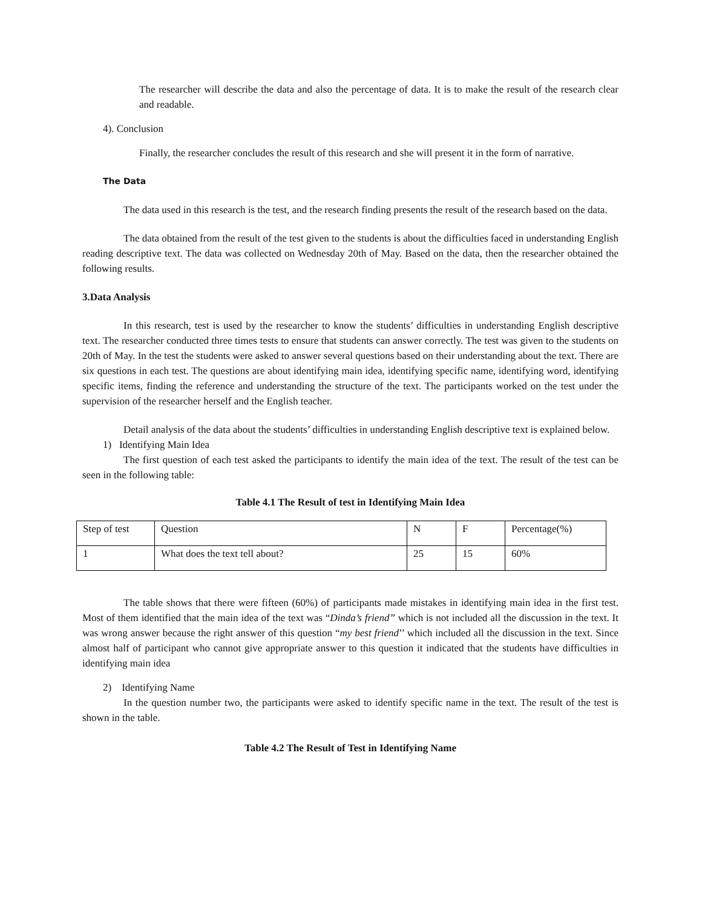The researcher will describe the data and also the percentage of data. It is to make the result of the research clear and readable.
4). Conclusion
Finally, the researcher concludes the result of this research and she will present it in the form of narrative.
The Data
The data used in this research is the test, and the research finding presents the result of the research based on the data.
The data obtained from the result of the test given to the students is about the difficulties faced in understanding English reading descriptive text. The data was collected on Wednesday 20th of May. Based on the data, then the researcher obtained the following results.
3.Data Analysis
In this research, test is used by the researcher to know the students’ difficulties in understanding English descriptive text. The researcher conducted three times tests to ensure that students can answer correctly. The test was given to the students on 20th of May. In the test the students were asked to answer several questions based on their understanding about the text. There are six questions in each test. The questions are about identifying main idea, identifying specific name, identifying word, identifying specific items, finding the reference and understanding the structure of the text. The participants worked on the test under the supervision of the researcher herself and the English teacher.
Detail analysis of the data about the students’ difficulties in understanding English descriptive text is explained below.
1) Identifying Main Idea
The first question of each test asked the participants to identify the main idea of the text. The result of the test can be seen in the following table:
Table 4.1 The Result of test in Identifying Main Idea
| Step of test | Question | N | F | Percentage(%) |
| 1 | What does the text tell about? | 25 | 15 | 60% |
The table shows that there were fifteen (60%) of participants made mistakes in identifying main idea in the first test. Most of them identified that the main idea of the text was “Dinda’s friend” which is not included all the discussion in the text. It was wrong answer because the right answer of this question “my best friend’’ which included all the discussion in the text. Since almost half of participant who cannot give appropriate answer to this question it indicated that the students have difficulties in identifying main idea
2) Identifying Name
In the question number two, the participants were asked to identify specific name in the text. The result of the test is shown in the table.
Table 4.2 The Result of Test in Identifying Name